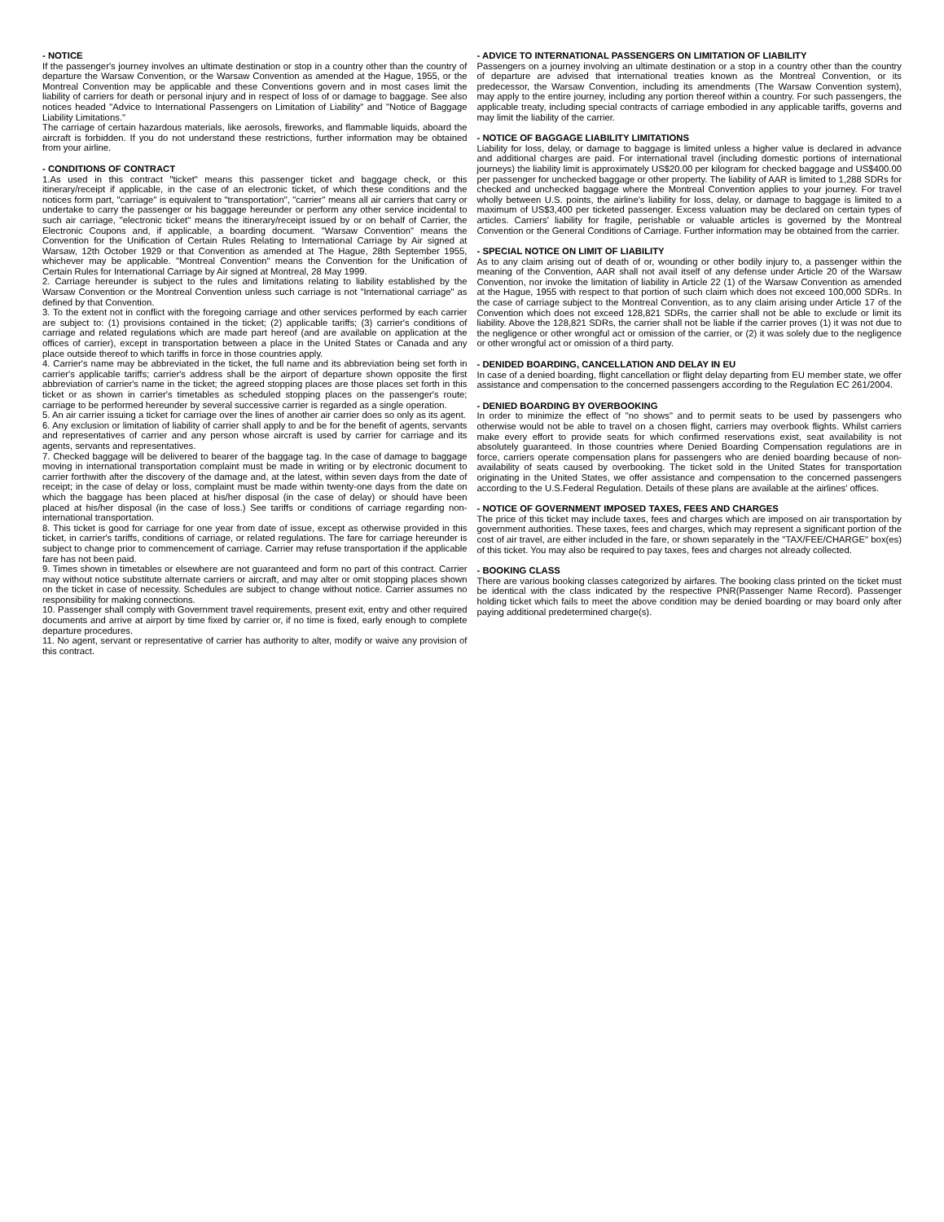- NOTICE
If the passenger's journey involves an ultimate destination or stop in a country other than the country of departure the Warsaw Convention, or the Warsaw Convention as amended at the Hague, 1955, or the Montreal Convention may be applicable and these Conventions govern and in most cases limit the liability of carriers for death or personal injury and in respect of loss of or damage to baggage. See also notices headed "Advice to International Passengers on Limitation of Liability" and "Notice of Baggage Liability Limitations."
The carriage of certain hazardous materials, like aerosols, fireworks, and flammable liquids, aboard the aircraft is forbidden. If you do not understand these restrictions, further information may be obtained from your airline.
- CONDITIONS OF CONTRACT
1.As used in this contract "ticket" means this passenger ticket and baggage check, or this itinerary/receipt if applicable, in the case of an electronic ticket, of which these conditions and the notices form part, "carriage" is equivalent to "transportation", "carrier" means all air carriers that carry or undertake to carry the passenger or his baggage hereunder or perform any other service incidental to such air carriage, "electronic ticket" means the itinerary/receipt issued by or on behalf of Carrier, the Electronic Coupons and, if applicable, a boarding document. "Warsaw Convention" means the Convention for the Unification of Certain Rules Relating to International Carriage by Air signed at Warsaw, 12th October 1929 or that Convention as amended at The Hague, 28th September 1955, whichever may be applicable. "Montreal Convention" means the Convention for the Unification of Certain Rules for International Carriage by Air signed at Montreal, 28 May 1999.
2. Carriage hereunder is subject to the rules and limitations relating to liability established by the Warsaw Convention or the Montreal Convention unless such carriage is not "International carriage" as defined by that Convention.
3. To the extent not in conflict with the foregoing carriage and other services performed by each carrier are subject to: (1) provisions contained in the ticket; (2) applicable tariffs; (3) carrier's conditions of carriage and related regulations which are made part hereof (and are available on application at the offices of carrier), except in transportation between a place in the United States or Canada and any place outside thereof to which tariffs in force in those countries apply.
4. Carrier's name may be abbreviated in the ticket, the full name and its abbreviation being set forth in carrier's applicable tariffs; carrier's address shall be the airport of departure shown opposite the first abbreviation of carrier's name in the ticket; the agreed stopping places are those places set forth in this ticket or as shown in carrier's timetables as scheduled stopping places on the passenger's route; carriage to be performed hereunder by several successive carrier is regarded as a single operation.
5. An air carrier issuing a ticket for carriage over the lines of another air carrier does so only as its agent.
6. Any exclusion or limitation of liability of carrier shall apply to and be for the benefit of agents, servants and representatives of carrier and any person whose aircraft is used by carrier for carriage and its agents, servants and representatives.
7. Checked baggage will be delivered to bearer of the baggage tag. In the case of damage to baggage moving in international transportation complaint must be made in writing or by electronic document to carrier forthwith after the discovery of the damage and, at the latest, within seven days from the date of receipt; in the case of delay or loss, complaint must be made within twenty-one days from the date on which the baggage has been placed at his/her disposal (in the case of delay) or should have been placed at his/her disposal (in the case of loss.) See tariffs or conditions of carriage regarding non-international transportation.
8. This ticket is good for carriage for one year from date of issue, except as otherwise provided in this ticket, in carrier's tariffs, conditions of carriage, or related regulations. The fare for carriage hereunder is subject to change prior to commencement of carriage. Carrier may refuse transportation if the applicable fare has not been paid.
9. Times shown in timetables or elsewhere are not guaranteed and form no part of this contract. Carrier may without notice substitute alternate carriers or aircraft, and may alter or omit stopping places shown on the ticket in case of necessity. Schedules are subject to change without notice. Carrier assumes no responsibility for making connections.
10. Passenger shall comply with Government travel requirements, present exit, entry and other required documents and arrive at airport by time fixed by carrier or, if no time is fixed, early enough to complete departure procedures.
11. No agent, servant or representative of carrier has authority to alter, modify or waive any provision of this contract.
- ADVICE TO INTERNATIONAL PASSENGERS ON LIMITATION OF LIABILITY
Passengers on a journey involving an ultimate destination or a stop in a country other than the country of departure are advised that international treaties known as the Montreal Convention, or its predecessor, the Warsaw Convention, including its amendments (The Warsaw Convention system), may apply to the entire journey, including any portion thereof within a country. For such passengers, the applicable treaty, including special contracts of carriage embodied in any applicable tariffs, governs and may limit the liability of the carrier.
- NOTICE OF BAGGAGE LIABILITY LIMITATIONS
Liability for loss, delay, or damage to baggage is limited unless a higher value is declared in advance and additional charges are paid. For international travel (including domestic portions of international journeys) the liability limit is approximately US$20.00 per kilogram for checked baggage and US$400.00 per passenger for unchecked baggage or other property. The liability of AAR is limited to 1,288 SDRs for checked and unchecked baggage where the Montreal Convention applies to your journey. For travel wholly between U.S. points, the airline's liability for loss, delay, or damage to baggage is limited to a maximum of US$3,400 per ticketed passenger. Excess valuation may be declared on certain types of articles. Carriers' liability for fragile, perishable or valuable articles is governed by the Montreal Convention or the General Conditions of Carriage. Further information may be obtained from the carrier.
- SPECIAL NOTICE ON LIMIT OF LIABILITY
As to any claim arising out of death of or, wounding or other bodily injury to, a passenger within the meaning of the Convention, AAR shall not avail itself of any defense under Article 20 of the Warsaw Convention, nor invoke the limitation of liability in Article 22 (1) of the Warsaw Convention as amended at the Hague, 1955 with respect to that portion of such claim which does not exceed 100,000 SDRs. In the case of carriage subject to the Montreal Convention, as to any claim arising under Article 17 of the Convention which does not exceed 128,821 SDRs, the carrier shall not be able to exclude or limit its liability. Above the 128,821 SDRs, the carrier shall not be liable if the carrier proves (1) it was not due to the negligence or other wrongful act or omission of the carrier, or (2) it was solely due to the negligence or other wrongful act or omission of a third party.
- DENIDED BOARDING, CANCELLATION AND DELAY IN EU
In case of a denied boarding, flight cancellation or flight delay departing from EU member state, we offer assistance and compensation to the concerned passengers according to the Regulation EC 261/2004.
- DENIED BOARDING BY OVERBOOKING
In order to minimize the effect of "no shows" and to permit seats to be used by passengers who otherwise would not be able to travel on a chosen flight, carriers may overbook flights. Whilst carriers make every effort to provide seats for which confirmed reservations exist, seat availability is not absolutely guaranteed. In those countries where Denied Boarding Compensation regulations are in force, carriers operate compensation plans for passengers who are denied boarding because of non-availability of seats caused by overbooking. The ticket sold in the United States for transportation originating in the United States, we offer assistance and compensation to the concerned passengers according to the U.S.Federal Regulation. Details of these plans are available at the airlines' offices.
- NOTICE OF GOVERNMENT IMPOSED TAXES, FEES AND CHARGES
The price of this ticket may include taxes, fees and charges which are imposed on air transportation by government authorities. These taxes, fees and charges, which may represent a significant portion of the cost of air travel, are either included in the fare, or shown separately in the "TAX/FEE/CHARGE" box(es) of this ticket. You may also be required to pay taxes, fees and charges not already collected.
- BOOKING CLASS
There are various booking classes categorized by airfares. The booking class printed on the ticket must be identical with the class indicated by the respective PNR(Passenger Name Record). Passenger holding ticket which fails to meet the above condition may be denied boarding or may board only after paying additional predetermined charge(s).